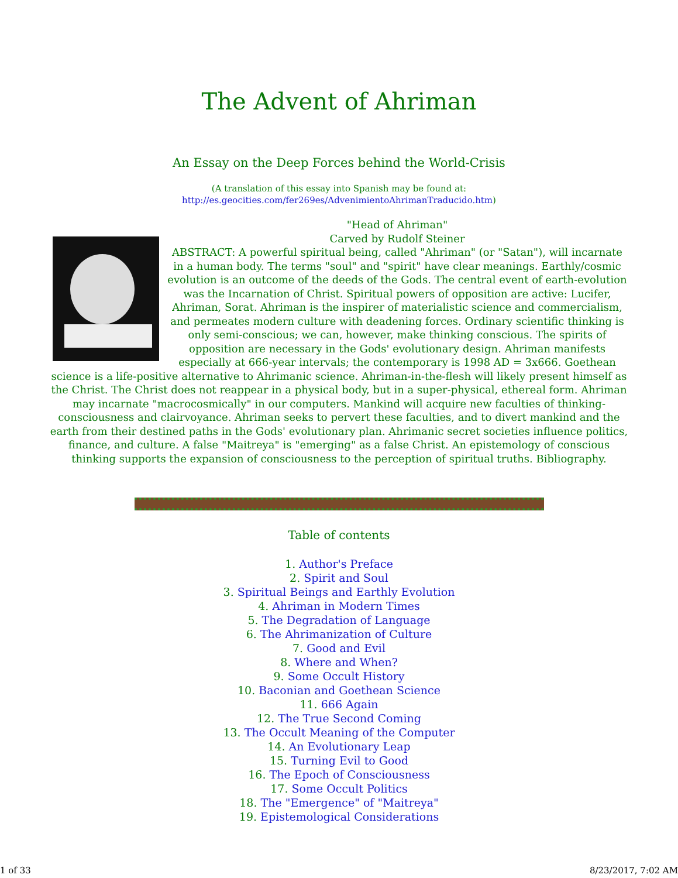The Advent of Ahriman
An Essay on the Deep Forces behind the World-Crisis
(A translation of this essay into Spanish may be found at:
http://es.geocities.com/fer269es/AdvenimientoAhrimanTraducido.htm)
"Head of Ahriman"
Carved by Rudolf Steiner
ABSTRACT: A powerful spiritual being, called "Ahriman" (or "Satan"), will incarnate in a human body. The terms "soul" and "spirit" have clear meanings. Earthly/cosmic evolution is an outcome of the deeds of the Gods. The central event of earth-evolution was the Incarnation of Christ. Spiritual powers of opposition are active: Lucifer, Ahriman, Sorat. Ahriman is the inspirer of materialistic science and commercialism, and permeates modern culture with deadening forces. Ordinary scientific thinking is only semi-conscious; we can, however, make thinking conscious. The spirits of opposition are necessary in the Gods' evolutionary design. Ahriman manifests especially at 666-year intervals; the contemporary is 1998 AD = 3x666. Goethean science is a life-positive alternative to Ahrimanic science. Ahriman-in-the-flesh will likely present himself as the Christ. The Christ does not reappear in a physical body, but in a super-physical, ethereal form. Ahriman may incarnate "macrocosmically" in our computers. Mankind will acquire new faculties of thinking-consciousness and clairvoyance. Ahriman seeks to pervert these faculties, and to divert mankind and the earth from their destined paths in the Gods' evolutionary plan. Ahrimanic secret societies influence politics, finance, and culture. A false "Maitreya" is "emerging" as a false Christ. An epistemology of conscious thinking supports the expansion of consciousness to the perception of spiritual truths. Bibliography.
Table of contents
1. Author's Preface
2. Spirit and Soul
3. Spiritual Beings and Earthly Evolution
4. Ahriman in Modern Times
5. The Degradation of Language
6. The Ahrimanization of Culture
7. Good and Evil
8. Where and When?
9. Some Occult History
10. Baconian and Goethean Science
11. 666 Again
12. The True Second Coming
13. The Occult Meaning of the Computer
14. An Evolutionary Leap
15. Turning Evil to Good
16. The Epoch of Consciousness
17. Some Occult Politics
18. The "Emergence" of "Maitreya"
19. Epistemological Considerations
1 of 33 8/23/2017, 7:02 AM